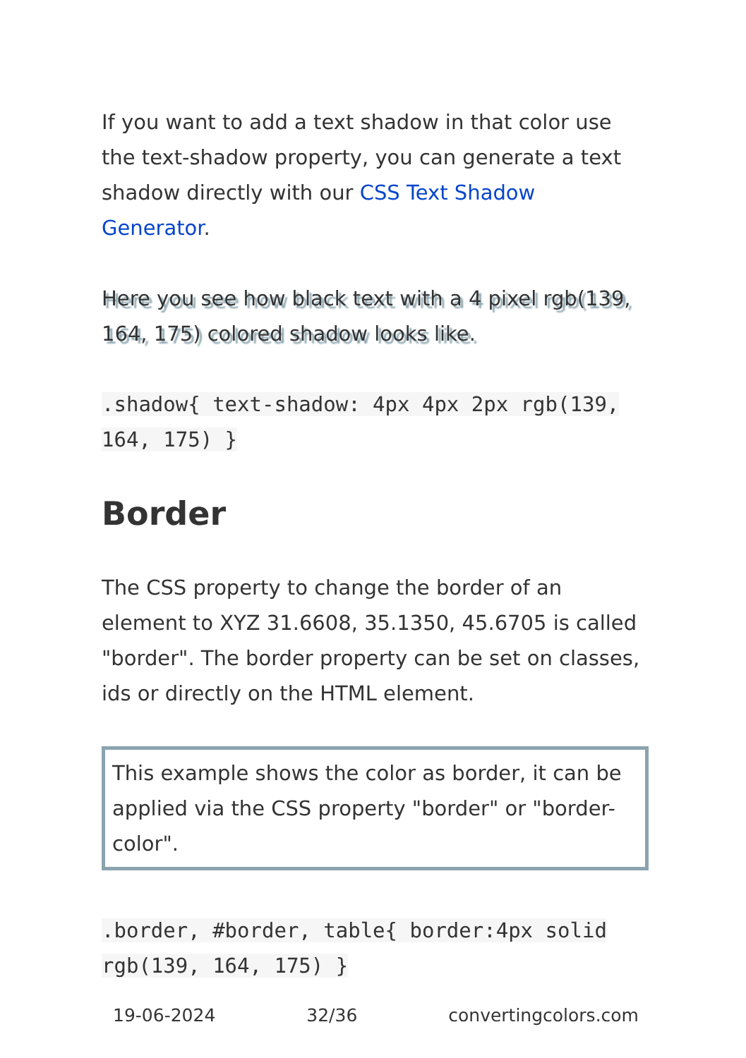If you want to add a text shadow in that color use the text-shadow property, you can generate a text shadow directly with our CSS Text Shadow Generator.
Here you see how black text with a 4 pixel rgb(139, 164, 175) colored shadow looks like.
.shadow{ text-shadow: 4px 4px 2px rgb(139, 164, 175) }
Border
The CSS property to change the border of an element to XYZ 31.6608, 35.1350, 45.6705 is called "border". The border property can be set on classes, ids or directly on the HTML element.
This example shows the color as border, it can be applied via the CSS property "border" or "border-color".
.border, #border, table{ border:4px solid rgb(139, 164, 175) }
19-06-2024 32/36 convertingcolors.com